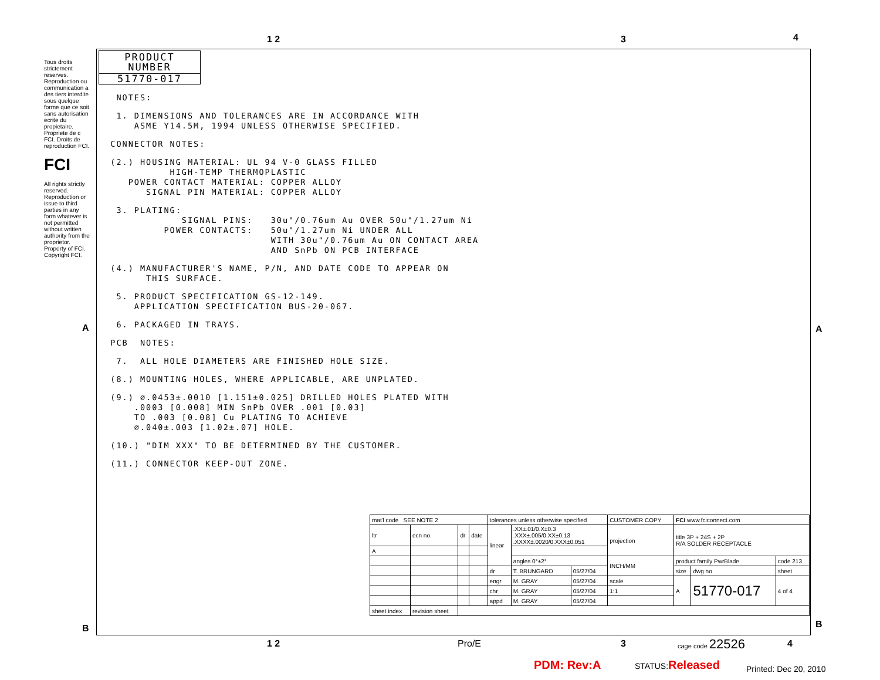1 2 3 4
A A
Tous droits strictement reserves. Reproduction ou communication a des tiers interdite sous quelque forme que ce soit sans autorisation ecrite du propietaire. Propriete de c FCI. Droits de reproduction FCI.
FCI
All rights strictly reserved. Reproduction or issue to third parties in any form whatever is not permitted without written authority from the proprietor. Property of FCI. Copyright FCI.
PRODUCT NUMBER
51770-017
NOTES:
1. DIMENSIONS AND TOLERANCES ARE IN ACCORDANCE WITH ASME Y14.5M, 1994 UNLESS OTHERWISE SPECIFIED.
CONNECTOR NOTES:
(2.) HOUSING MATERIAL: UL 94 V-0 GLASS FILLED HIGH-TEMP THERMOPLASTIC POWER CONTACT MATERIAL: COPPER ALLOY SIGNAL PIN MATERIAL: COPPER ALLOY
3. PLATING: SIGNAL PINS: 30u"/0.76um Au OVER 50u"/1.27um Ni POWER CONTACTS: 50u"/1.27um Ni UNDER ALL WITH 30u"/0.76um Au ON CONTACT AREA AND SnPb ON PCB INTERFACE
(4.) MANUFACTURER'S NAME, P/N, AND DATE CODE TO APPEAR ON THIS SURFACE.
5. PRODUCT SPECIFICATION GS-12-149. APPLICATION SPECIFICATION BUS-20-067.
6. PACKAGED IN TRAYS.
PCB NOTES:
7. ALL HOLE DIAMETERS ARE FINISHED HOLE SIZE.
(8.) MOUNTING HOLES, WHERE APPLICABLE, ARE UNPLATED.
(9.) ∅.0453±.0010 [1.151±0.025] DRILLED HOLES PLATED WITH .0003 [0.008] MIN SnPb OVER .001 [0.03] TO .003 [0.08] Cu PLATING TO ACHIEVE ∅.040±.003 [1.02±.07] HOLE.
(10.) "DIM XXX" TO BE DETERMINED BY THE CUSTOMER.
(11.) CONNECTOR KEEP-OUT ZONE.
| mat'l code SEE NOTE 2 | | | | tolerances unless otherwise specified | | | CUSTOMER COPY | FCI www.fciconnect.com | | |
| ltr | ecn no. | dr | date | linear | .XX±.01/0.X±0.3 .XXX±.005/0.XX±0.13 .XXXX±.0020/0.XXX±0.051 | | projection | title 3P + 24S + 2P R/A SOLDER RECEPTACLE | | |
| A | | | | | | | | | | |
| | | | | | angles 0°±2° | | INCH/MM | product family PwrBlade | | code 213 |
| | | | | dr | T. BRUNGARD | 05/27/04 | | size | dwg no | sheet |
| | | | | engr | M. GRAY | 05/27/04 | scale | A | 51770-017 | 4 of 4 |
| | | | | chr | M. GRAY | 05/27/04 | 1:1 | | | |
| | | | | appd | M. GRAY | 05/27/04 | | | | |
| sheet index | revision sheet | | | | | | | | | |
1 2 Pro/E 3 cage code 22526 4
B B
PDM: Rev:A STATUS:Released
Printed: Dec 20, 2010